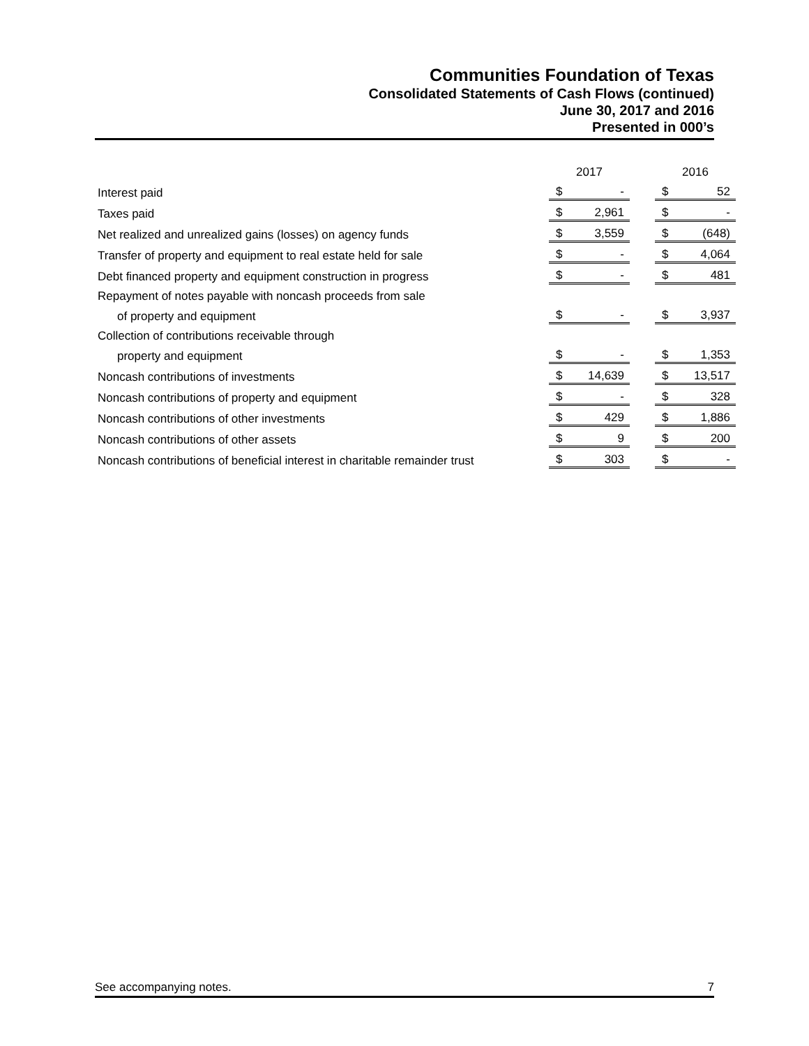Communities Foundation of Texas
Consolidated Statements of Cash Flows (continued)
June 30, 2017 and 2016
Presented in 000’s
| | 2017 | | | 2016 | |
| --- | --- | --- | --- | --- | --- |
| Interest paid | $ | - | | $ | 52 |
| Taxes paid | $ | 2,961 | | $ | - |
| Net realized and unrealized gains (losses) on agency funds | $ | 3,559 | | $ | (648) |
| Transfer of property and equipment to real estate held for sale | $ | - | | $ | 4,064 |
| Debt financed property and equipment construction in progress | $ | - | | $ | 481 |
| Repayment of notes payable with noncash proceeds from sale | | | | | |
| of property and equipment | $ | - | | $ | 3,937 |
| Collection of contributions receivable through | | | | | |
| property and equipment | $ | - | | $ | 1,353 |
| Noncash contributions of investments | $ | 14,639 | | $ | 13,517 |
| Noncash contributions of property and equipment | $ | - | | $ | 328 |
| Noncash contributions of other investments | $ | 429 | | $ | 1,886 |
| Noncash contributions of other assets | $ | 9 | | $ | 200 |
| Noncash contributions of beneficial interest in charitable remainder trust | $ | 303 | | $ | - |
See accompanying notes. 7